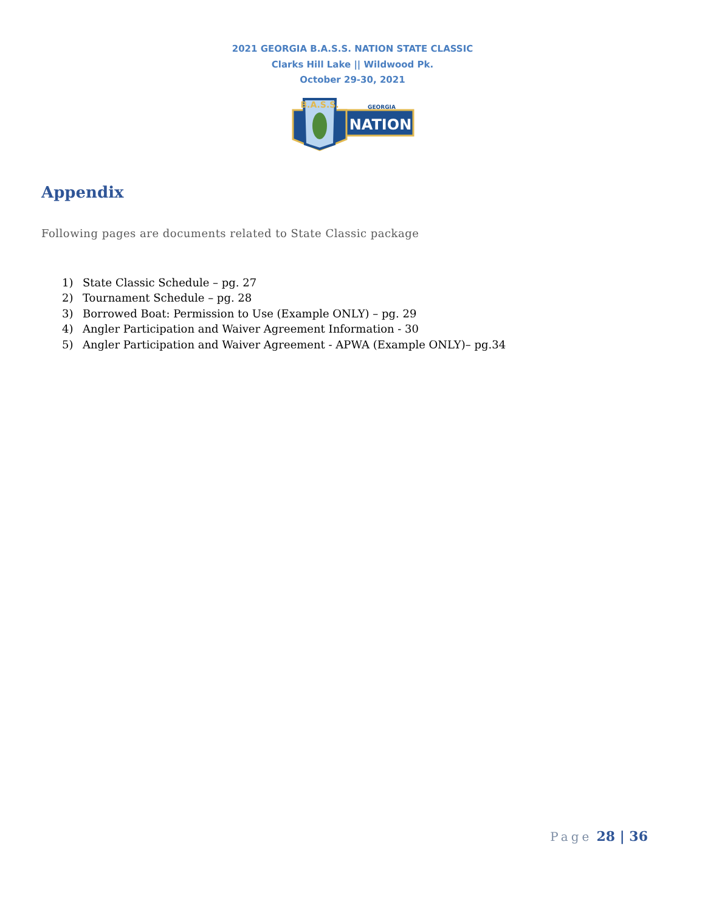2021 GEORGIA B.A.S.S. NATION STATE CLASSIC
Clarks Hill Lake || Wildwood Pk.
October 29-30, 2021
B.A.S.S.
GEORGIA
NATION
Appendix
Following pages are documents related to State Classic package
1) State Classic Schedule – pg. 27
2) Tournament Schedule – pg. 28
3) Borrowed Boat: Permission to Use (Example ONLY) – pg. 29
4) Angler Participation and Waiver Agreement Information - 30
5) Angler Participation and Waiver Agreement - APWA (Example ONLY)– pg.34
Page 28 | 36